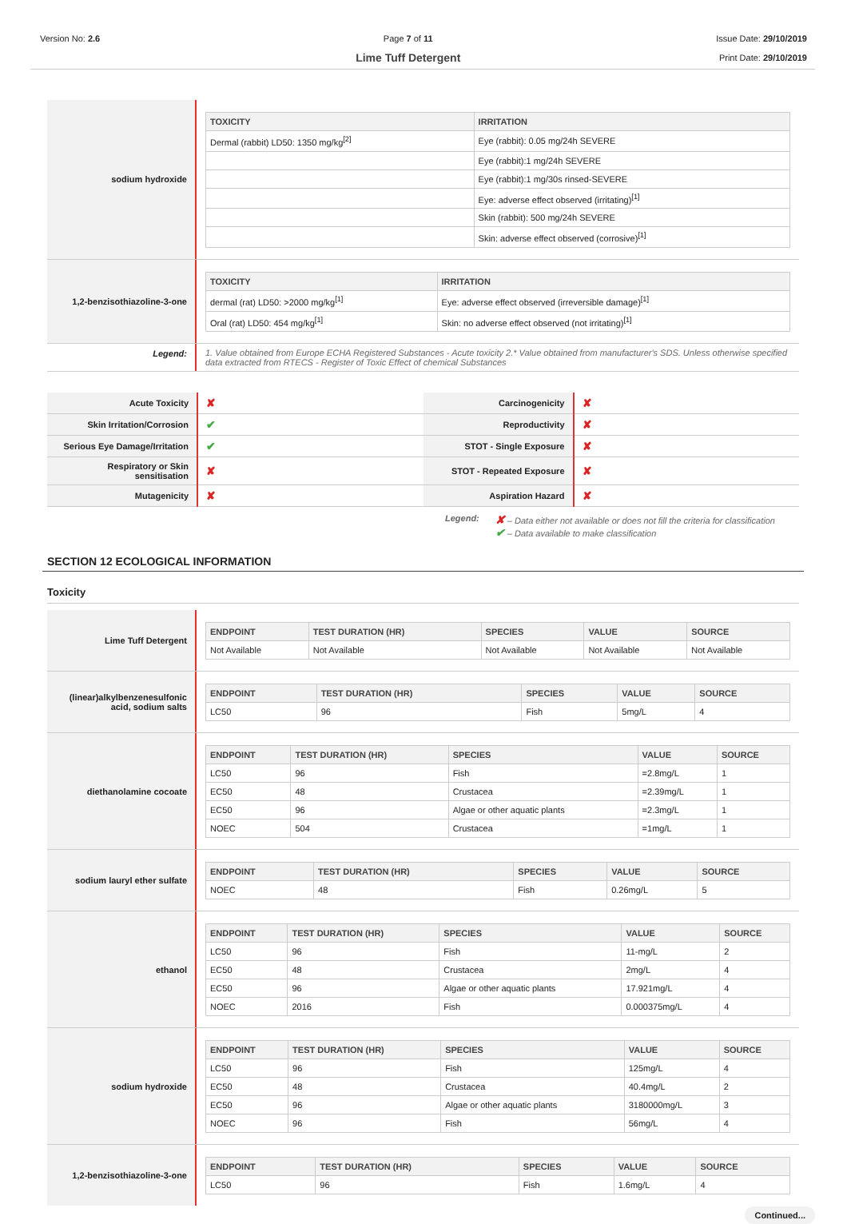Version No: 2.6 Page 7 of 11
Lime Tuff Detergent
Issue Date: 29/10/2019
Print Date: 29/10/2019
sodium hydroxide
| TOXICITY | IRRITATION |
| --- | --- |
| Dermal (rabbit) LD50: 1350 mg/kg<sup>[2]</sup> | Eye (rabbit): 0.05 mg/24h SEVERE |
| | Eye (rabbit):1 mg/24h SEVERE |
| | Eye (rabbit):1 mg/30s rinsed-SEVERE |
| | Eye: adverse effect observed (irritating)<sup>[1]</sup> |
| | Skin (rabbit): 500 mg/24h SEVERE |
| | Skin: adverse effect observed (corrosive)<sup>[1]</sup> |
1,2-benzisothiazoline-3-one
| TOXICITY | IRRITATION |
| --- | --- |
| dermal (rat) LD50: >2000 mg/kg<sup>[1]</sup> | Eye: adverse effect observed (irreversible damage)<sup>[1]</sup> |
| Oral (rat) LD50: 454 mg/kg<sup>[1]</sup> | Skin: no adverse effect observed (not irritating)<sup>[1]</sup> |
Legend: 1. Value obtained from Europe ECHA Registered Substances - Acute toxicity 2.* Value obtained from manufacturer's SDS. Unless otherwise specified data extracted from RTECS - Register of Toxic Effect of chemical Substances
| Acute Toxicity | ✘ | Carcinogenicity | ✘ |
| Skin Irritation/Corrosion | ✔ | Reproductivity | ✘ |
| Serious Eye Damage/Irritation | ✔ | STOT - Single Exposure | ✘ |
| Respiratory or Skin sensitisation | ✘ | STOT - Repeated Exposure | ✘ |
| Mutagenicity | ✘ | Aspiration Hazard | ✘ |
Legend:
✘ – Data either not available or does not fill the criteria for classification
✔ – Data available to make classification
SECTION 12 ECOLOGICAL INFORMATION
Toxicity
Lime Tuff Detergent
| ENDPOINT | TEST DURATION (HR) | SPECIES | VALUE | SOURCE |
| --- | --- | --- | --- | --- |
| Not Available | Not Available | Not Available | Not Available | Not Available |
(linear)alkylbenzenesulfonic acid, sodium salts
| ENDPOINT | TEST DURATION (HR) | SPECIES | VALUE | SOURCE |
| --- | --- | --- | --- | --- |
| LC50 | 96 | Fish | 5mg/L | 4 |
diethanolamine cocoate
| ENDPOINT | TEST DURATION (HR) | SPECIES | VALUE | SOURCE |
| --- | --- | --- | --- | --- |
| LC50 | 96 | Fish | =2.8mg/L | 1 |
| EC50 | 48 | Crustacea | =2.39mg/L | 1 |
| EC50 | 96 | Algae or other aquatic plants | =2.3mg/L | 1 |
| NOEC | 504 | Crustacea | =1mg/L | 1 |
sodium lauryl ether sulfate
| ENDPOINT | TEST DURATION (HR) | SPECIES | VALUE | SOURCE |
| --- | --- | --- | --- | --- |
| NOEC | 48 | Fish | 0.26mg/L | 5 |
ethanol
| ENDPOINT | TEST DURATION (HR) | SPECIES | VALUE | SOURCE |
| --- | --- | --- | --- | --- |
| LC50 | 96 | Fish | 11-mg/L | 2 |
| EC50 | 48 | Crustacea | 2mg/L | 4 |
| EC50 | 96 | Algae or other aquatic plants | 17.921mg/L | 4 |
| NOEC | 2016 | Fish | 0.000375mg/L | 4 |
sodium hydroxide
| ENDPOINT | TEST DURATION (HR) | SPECIES | VALUE | SOURCE |
| --- | --- | --- | --- | --- |
| LC50 | 96 | Fish | 125mg/L | 4 |
| EC50 | 48 | Crustacea | 40.4mg/L | 2 |
| EC50 | 96 | Algae or other aquatic plants | 3180000mg/L | 3 |
| NOEC | 96 | Fish | 56mg/L | 4 |
1,2-benzisothiazoline-3-one
| ENDPOINT | TEST DURATION (HR) | SPECIES | VALUE | SOURCE |
| --- | --- | --- | --- | --- |
| LC50 | 96 | Fish | 1.6mg/L | 4 |
Continued...